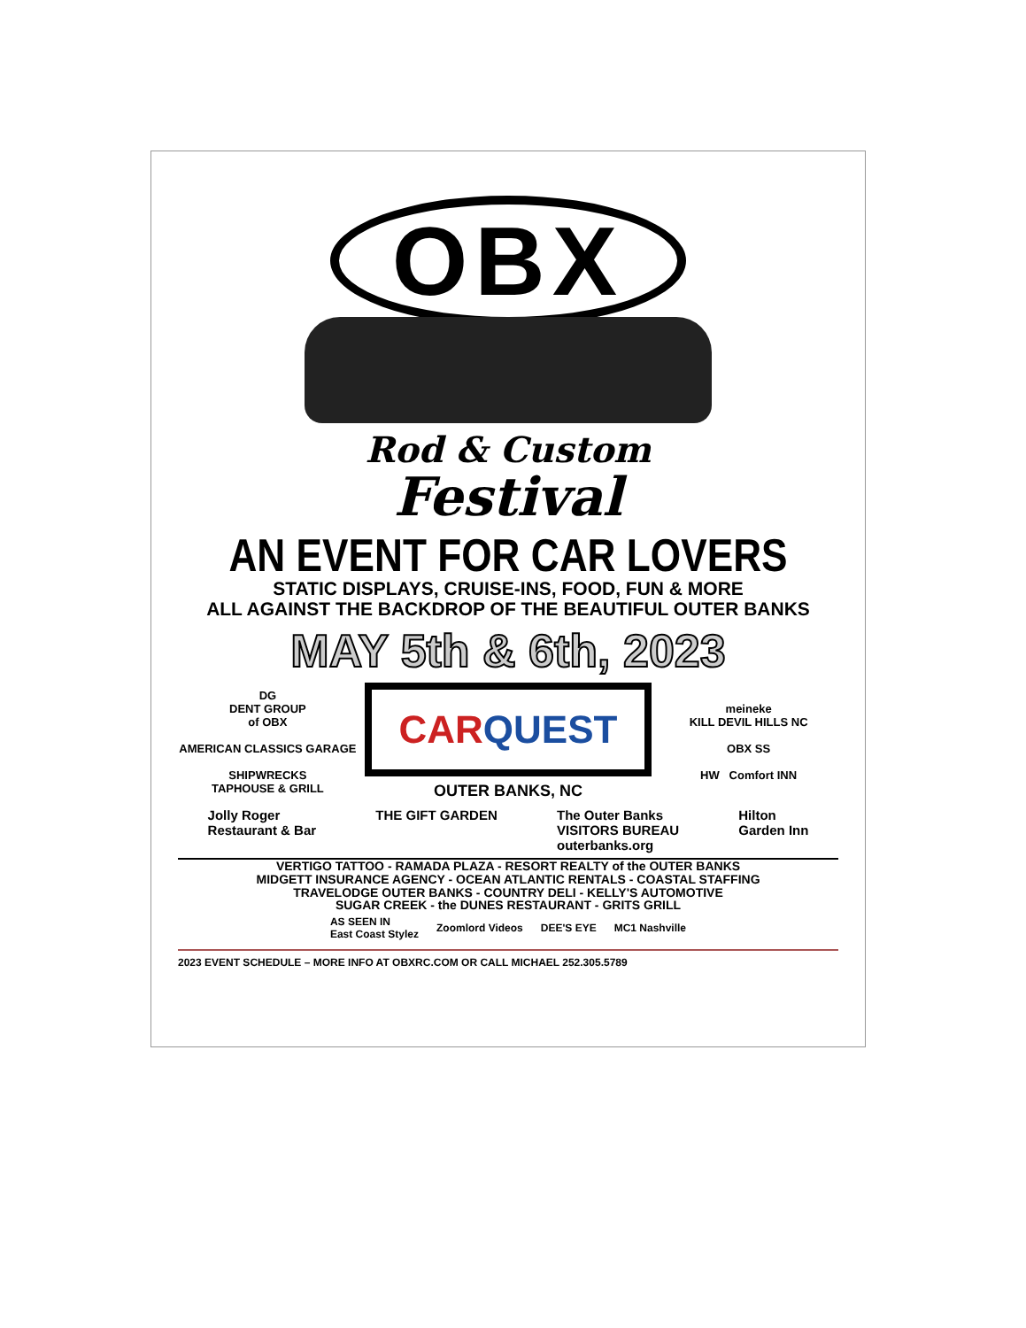OBX
Rod & Custom
Festival
AN EVENT FOR CAR LOVERS
STATIC DISPLAYS, CRUISE-INS, FOOD, FUN & MORE
ALL AGAINST THE BACKDROP OF THE BEAUTIFUL OUTER BANKS
MAY 5th & 6th, 2023
DG
DENT GROUP
of OBX
AMERICAN CLASSICS GARAGE
SHIPWRECKS
TAPHOUSE & GRILL
CARQUEST
OUTER BANKS, NC
meineke
KILL DEVIL HILLS NC
OBX SS
HW Comfort INN
Jolly Roger
Restaurant & Bar THE GIFT GARDEN The Outer Banks
VISITORS BUREAU
outerbanks.org Hilton
Garden Inn
VERTIGO TATTOO - RAMADA PLAZA - RESORT REALTY of the OUTER BANKS
MIDGETT INSURANCE AGENCY - OCEAN ATLANTIC RENTALS - COASTAL STAFFING
TRAVELODGE OUTER BANKS - COUNTRY DELI - KELLY'S AUTOMOTIVE
SUGAR CREEK - the DUNES RESTAURANT - GRITS GRILL
AS SEEN IN
East Coast Stylez Zoomlord Videos DEE'S EYE MC1 Nashville
2023 EVENT SCHEDULE – MORE INFO AT OBXRC.COM OR CALL MICHAEL 252.305.5789